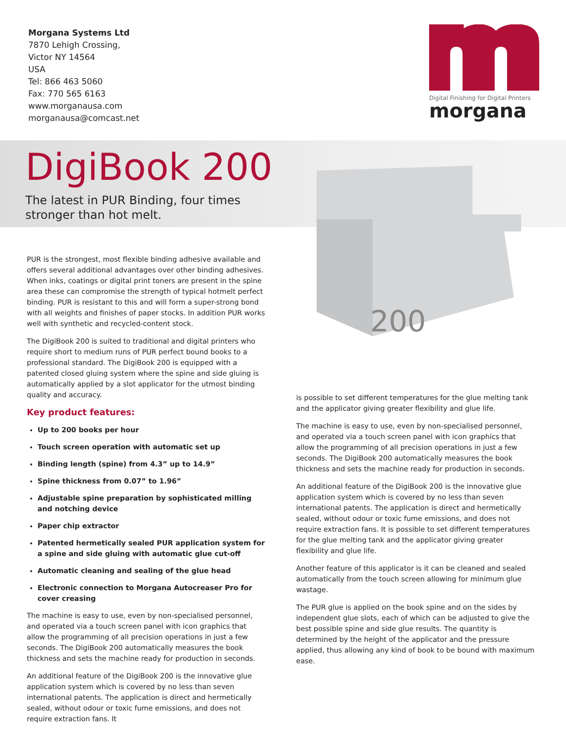Morgana Systems Ltd
7870 Lehigh Crossing,
Victor NY 14564
USA
Tel: 866 463 5060
Fax: 770 565 6163
www.morganausa.com
morganausa@comcast.net
Digital Finishing for Digital Printers
morgana
DigiBook 200
The latest in PUR Binding, four times stronger than hot melt.
200
PUR is the strongest, most flexible binding adhesive available and offers several additional advantages over other binding adhesives. When inks, coatings or digital print toners are present in the spine area these can compromise the strength of typical hotmelt perfect binding. PUR is resistant to this and will form a super-strong bond with all weights and finishes of paper stocks. In addition PUR works well with synthetic and recycled-content stock.
The DigiBook 200 is suited to traditional and digital printers who require short to medium runs of PUR perfect bound books to a professional standard. The DigiBook 200 is equipped with a patented closed gluing system where the spine and side gluing is automatically applied by a slot applicator for the utmost binding quality and accuracy.
Key product features:
Up to 200 books per hour
Touch screen operation with automatic set up
Binding length (spine) from 4.3” up to 14.9”
Spine thickness from 0.07” to 1.96”
Adjustable spine preparation by sophisticated milling and notching device
Paper chip extractor
Patented hermetically sealed PUR application system for a spine and side gluing with automatic glue cut-off
Automatic cleaning and sealing of the glue head
Electronic connection to Morgana Autocreaser Pro for cover creasing
The machine is easy to use, even by non-specialised personnel, and operated via a touch screen panel with icon graphics that allow the programming of all precision operations in just a few seconds. The DigiBook 200 automatically measures the book thickness and sets the machine ready for production in seconds.
An additional feature of the DigiBook 200 is the innovative glue application system which is covered by no less than seven international patents. The application is direct and hermetically sealed, without odour or toxic fume emissions, and does not require extraction fans. It
is possible to set different temperatures for the glue melting tank and the applicator giving greater flexibility and glue life.
The machine is easy to use, even by non-specialised personnel, and operated via a touch screen panel with icon graphics that allow the programming of all precision operations in just a few seconds. The DigiBook 200 automatically measures the book thickness and sets the machine ready for production in seconds.
An additional feature of the DigiBook 200 is the innovative glue application system which is covered by no less than seven international patents. The application is direct and hermetically sealed, without odour or toxic fume emissions, and does not require extraction fans. It is possible to set different temperatures for the glue melting tank and the applicator giving greater flexibility and glue life.
Another feature of this applicator is it can be cleaned and sealed automatically from the touch screen allowing for minimum glue wastage.
The PUR glue is applied on the book spine and on the sides by independent glue slots, each of which can be adjusted to give the best possible spine and side glue results. The quantity is determined by the height of the applicator and the pressure applied, thus allowing any kind of book to be bound with maximum ease.